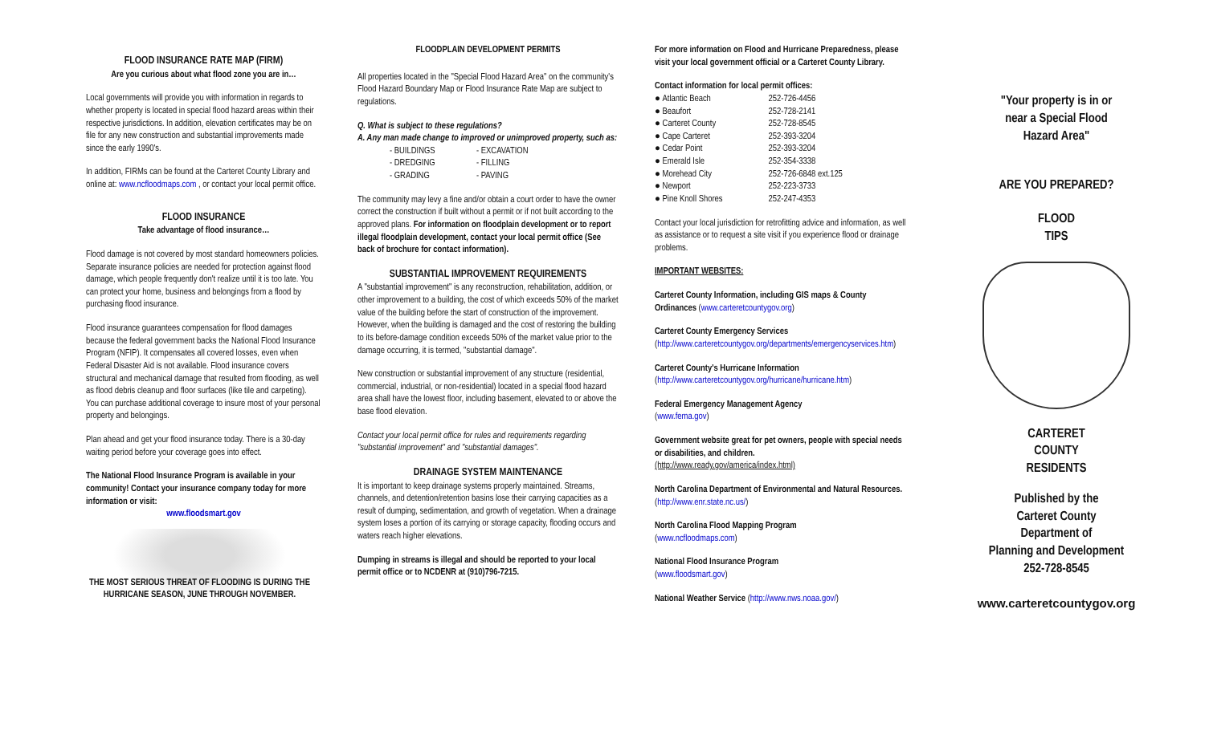FLOOD INSURANCE RATE MAP (FIRM)
Are you curious about what flood zone you are in…
Local governments will provide you with information in regards to whether property is located in special flood hazard areas within their respective jurisdictions. In addition, elevation certificates may be on file for any new construction and substantial improvements made since the early 1990's.
In addition, FIRMs can be found at the Carteret County Library and online at: www.ncfloodmaps.com , or contact your local permit office.
FLOOD INSURANCE
Take advantage of flood insurance…
Flood damage is not covered by most standard homeowners policies. Separate insurance policies are needed for protection against flood damage, which people frequently don't realize until it is too late. You can protect your home, business and belongings from a flood by purchasing flood insurance.
Flood insurance guarantees compensation for flood damages because the federal government backs the National Flood Insurance Program (NFIP). It compensates all covered losses, even when Federal Disaster Aid is not available. Flood insurance covers structural and mechanical damage that resulted from flooding, as well as flood debris cleanup and floor surfaces (like tile and carpeting). You can purchase additional coverage to insure most of your personal property and belongings.
Plan ahead and get your flood insurance today. There is a 30-day waiting period before your coverage goes into effect.
The National Flood Insurance Program is available in your community! Contact your insurance company today for more information or visit:
www.floodsmart.gov
THE MOST SERIOUS THREAT OF FLOODING IS DURING THE HURRICANE SEASON, JUNE THROUGH NOVEMBER.
FLOODPLAIN DEVELOPMENT PERMITS
All properties located in the "Special Flood Hazard Area" on the community's Flood Hazard Boundary Map or Flood Insurance Rate Map are subject to regulations.
Q. What is subject to these regulations?
A. Any man made change to improved or unimproved property, such as:
- BUILDINGS
- DREDGING
- GRADING
- EXCAVATION
- FILLING
- PAVING
The community may levy a fine and/or obtain a court order to have the owner correct the construction if built without a permit or if not built according to the approved plans. For information on floodplain development or to report illegal floodplain development, contact your local permit office (See back of brochure for contact information).
SUBSTANTIAL IMPROVEMENT REQUIREMENTS
A "substantial improvement" is any reconstruction, rehabilitation, addition, or other improvement to a building, the cost of which exceeds 50% of the market value of the building before the start of construction of the improvement. However, when the building is damaged and the cost of restoring the building to its before-damage condition exceeds 50% of the market value prior to the damage occurring, it is termed, "substantial damage".
New construction or substantial improvement of any structure (residential, commercial, industrial, or non-residential) located in a special flood hazard area shall have the lowest floor, including basement, elevated to or above the base flood elevation.
Contact your local permit office for rules and requirements regarding "substantial improvement" and "substantial damages".
DRAINAGE SYSTEM MAINTENANCE
It is important to keep drainage systems properly maintained. Streams, channels, and detention/retention basins lose their carrying capacities as a result of dumping, sedimentation, and growth of vegetation. When a drainage system loses a portion of its carrying or storage capacity, flooding occurs and waters reach higher elevations.
Dumping in streams is illegal and should be reported to your local permit office or to NCDENR at (910)796-7215.
For more information on Flood and Hurricane Preparedness, please visit your local government official or a Carteret County Library.
Contact information for local permit offices:
● Atlantic Beach 252-726-4456
● Beaufort 252-728-2141
● Carteret County 252-728-8545
● Cape Carteret 252-393-3204
● Cedar Point 252-393-3204
● Emerald Isle 252-354-3338
● Morehead City 252-726-6848 ext.125
● Newport 252-223-3733
● Pine Knoll Shores 252-247-4353
Contact your local jurisdiction for retrofitting advice and information, as well as assistance or to request a site visit if you experience flood or drainage problems.
IMPORTANT WEBSITES:
Carteret County Information, including GIS maps & County Ordinances (www.carteretcountygov.org)
Carteret County Emergency Services
(http://www.carteretcountygov.org/departments/emergencyservices.htm)
Carteret County's Hurricane Information
(http://www.carteretcountygov.org/hurricane/hurricane.htm)
Federal Emergency Management Agency
(www.fema.gov)
Government website great for pet owners, people with special needs or disabilities, and children.
(http://www.ready.gov/america/index.html)
North Carolina Department of Environmental and Natural Resources. (http://www.enr.state.nc.us/)
North Carolina Flood Mapping Program
(www.ncfloodmaps.com)
National Flood Insurance Program
(www.floodsmart.gov)
National Weather Service (http://www.nws.noaa.gov/)
"Your property is in or
near a Special Flood
Hazard Area"
ARE YOU PREPARED?
FLOOD
TIPS
CARTERET
COUNTY
RESIDENTS
Published by the
Carteret County
Department of
Planning and Development
252-728-8545
www.carteretcountygov.org